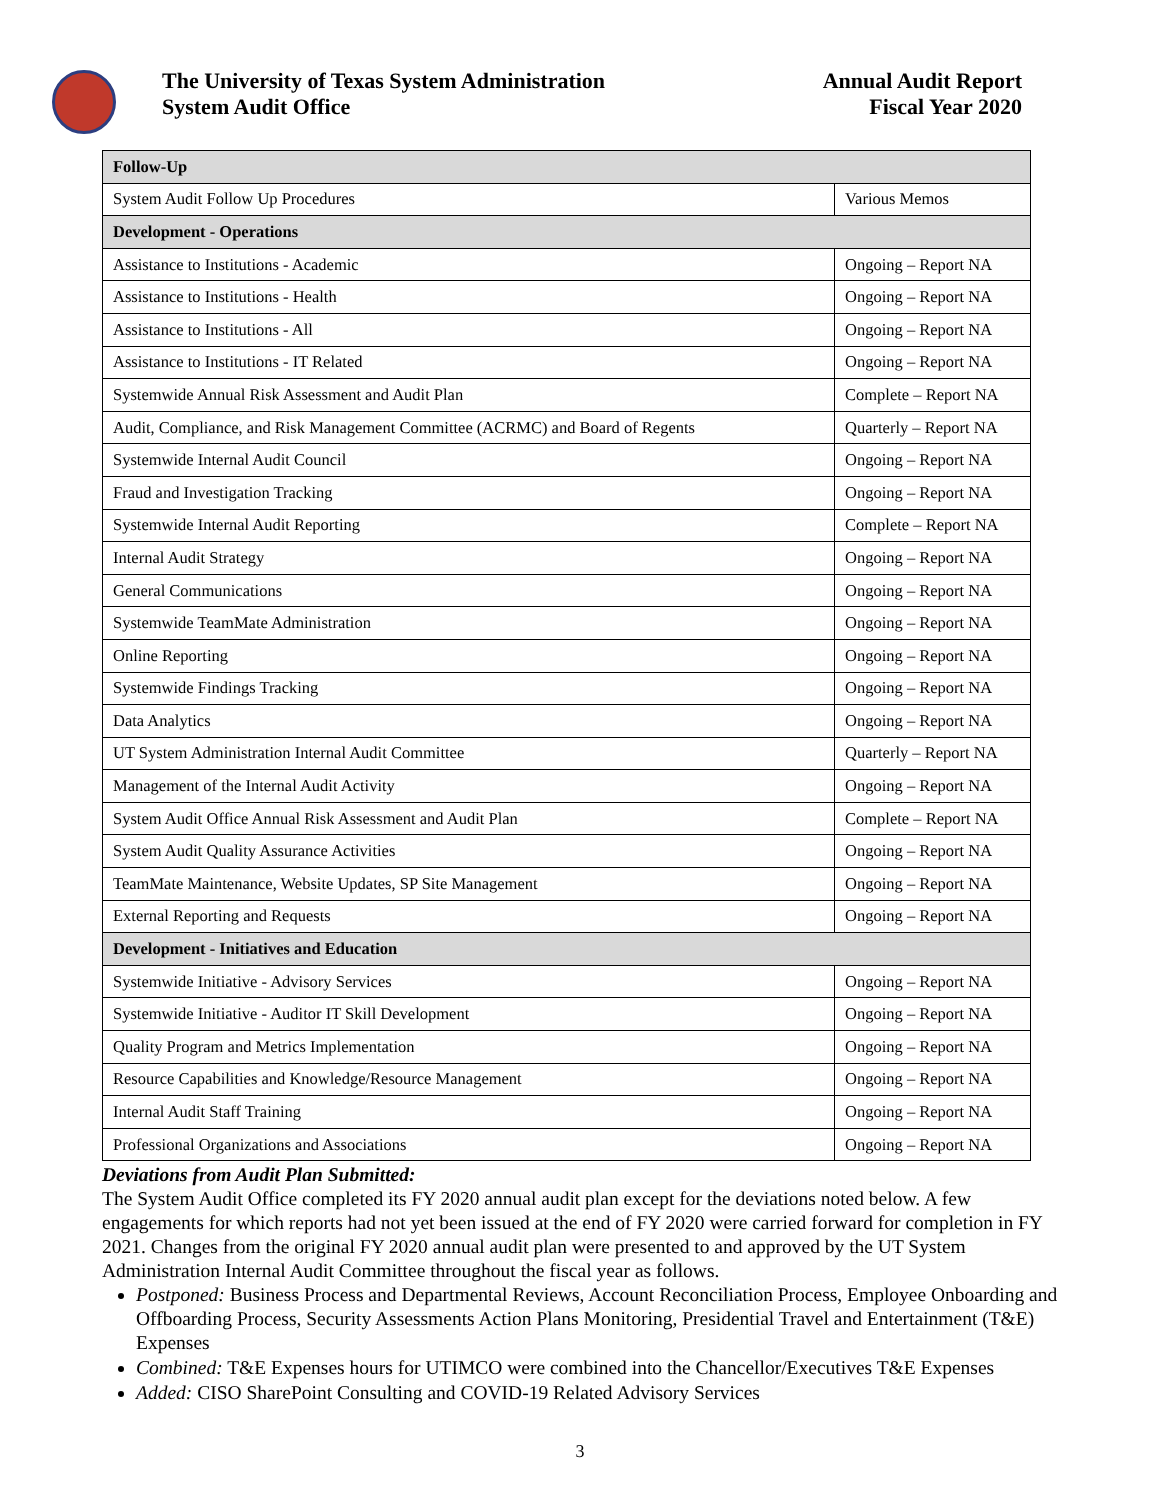The University of Texas System Administration
System Audit Office
Annual Audit Report
Fiscal Year 2020
| Follow-Up | |
| --- | --- |
| System Audit Follow Up Procedures | Various Memos |
| Development - Operations | |
| Assistance to Institutions - Academic | Ongoing – Report NA |
| Assistance to Institutions - Health | Ongoing – Report NA |
| Assistance to Institutions - All | Ongoing – Report NA |
| Assistance to Institutions - IT Related | Ongoing – Report NA |
| Systemwide Annual Risk Assessment and Audit Plan | Complete – Report NA |
| Audit, Compliance, and Risk Management Committee (ACRMC) and Board of Regents | Quarterly – Report NA |
| Systemwide Internal Audit Council | Ongoing – Report NA |
| Fraud and Investigation Tracking | Ongoing – Report NA |
| Systemwide Internal Audit Reporting | Complete – Report NA |
| Internal Audit Strategy | Ongoing – Report NA |
| General Communications | Ongoing – Report NA |
| Systemwide TeamMate Administration | Ongoing – Report NA |
| Online Reporting | Ongoing – Report NA |
| Systemwide Findings Tracking | Ongoing – Report NA |
| Data Analytics | Ongoing – Report NA |
| UT System Administration Internal Audit Committee | Quarterly – Report NA |
| Management of the Internal Audit Activity | Ongoing – Report NA |
| System Audit Office Annual Risk Assessment and Audit Plan | Complete – Report NA |
| System Audit Quality Assurance Activities | Ongoing – Report NA |
| TeamMate Maintenance, Website Updates, SP Site Management | Ongoing – Report NA |
| External Reporting and Requests | Ongoing – Report NA |
| Development - Initiatives and Education | |
| Systemwide Initiative - Advisory Services | Ongoing – Report NA |
| Systemwide Initiative - Auditor IT Skill Development | Ongoing – Report NA |
| Quality Program and Metrics Implementation | Ongoing – Report NA |
| Resource Capabilities and Knowledge/Resource Management | Ongoing – Report NA |
| Internal Audit Staff Training | Ongoing – Report NA |
| Professional Organizations and Associations | Ongoing – Report NA |
Deviations from Audit Plan Submitted:
The System Audit Office completed its FY 2020 annual audit plan except for the deviations noted below. A few engagements for which reports had not yet been issued at the end of FY 2020 were carried forward for completion in FY 2021. Changes from the original FY 2020 annual audit plan were presented to and approved by the UT System Administration Internal Audit Committee throughout the fiscal year as follows.
Postponed: Business Process and Departmental Reviews, Account Reconciliation Process, Employee Onboarding and Offboarding Process, Security Assessments Action Plans Monitoring, Presidential Travel and Entertainment (T&E) Expenses
Combined: T&E Expenses hours for UTIMCO were combined into the Chancellor/Executives T&E Expenses
Added: CISO SharePoint Consulting and COVID-19 Related Advisory Services
3